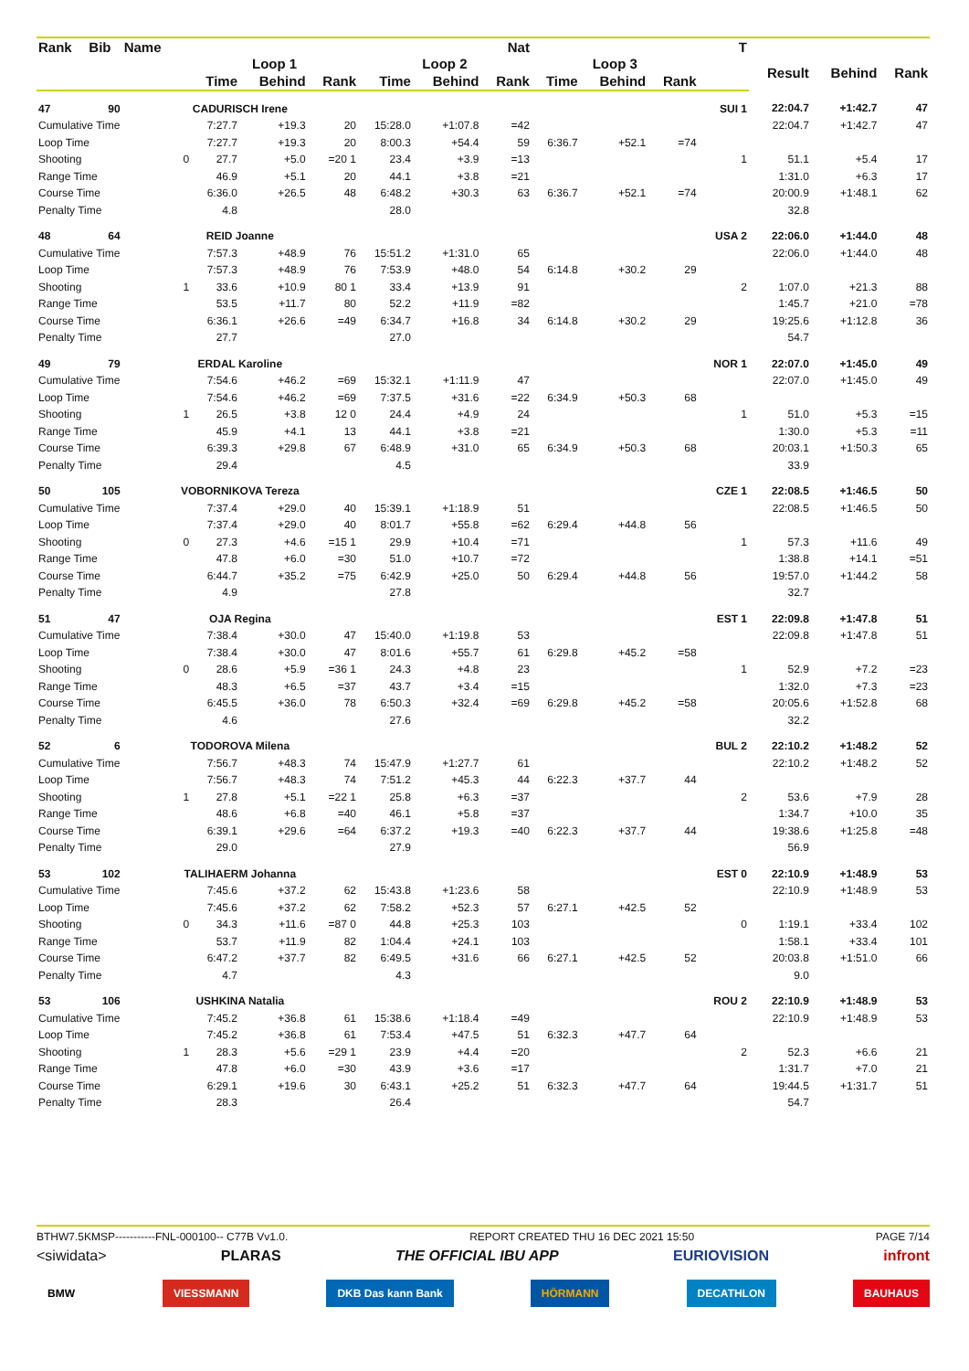| Rank | Bib | Name | | | | | Nat | | | | | | T | | | |
| --- | --- | --- | --- | --- | --- | --- | --- | --- | --- | --- | --- | --- | --- | --- | --- | --- |
| | | | | Loop 1 | | | Loop 2 | | | Loop 3 | | | | Result | Behind | Rank |
| | | | | Time | Behind | Rank | Time | Behind | Rank | Time | Behind | Rank | | | | |
| 47 | 90 | CADURISCH Irene | | | | | | | | | | | SUI 1 | 22:04.7 | +1:42.7 | 47 |
| Cumulative Time | | | | 7:27.7 | +19.3 | 20 | 15:28.0 | +1:07.8 | =42 | | | | | 22:04.7 | +1:42.7 | 47 |
| Loop Time | | | | 7:27.7 | +19.3 | 20 | 8:00.3 | +54.4 | 59 | 6:36.7 | +52.1 | =74 | | | | |
| Shooting | | | 0 | 27.7 | +5.0 | =20 1 | 23.4 | +3.9 | =13 | | | | 1 | 51.1 | +5.4 | 17 |
| Range Time | | | | 46.9 | +5.1 | 20 | 44.1 | +3.8 | =21 | | | | | 1:31.0 | +6.3 | 17 |
| Course Time | | | | 6:36.0 | +26.5 | 48 | 6:48.2 | +30.3 | 63 | 6:36.7 | +52.1 | =74 | | 20:00.9 | +1:48.1 | 62 |
| Penalty Time | | | | 4.8 | | | 28.0 | | | | | | | 32.8 | | |
| 48 | 64 | REID Joanne | | | | | | | | | | | USA 2 | 22:06.0 | +1:44.0 | 48 |
| Cumulative Time | | | | 7:57.3 | +48.9 | 76 | 15:51.2 | +1:31.0 | 65 | | | | | 22:06.0 | +1:44.0 | 48 |
| Loop Time | | | | 7:57.3 | +48.9 | 76 | 7:53.9 | +48.0 | 54 | 6:14.8 | +30.2 | 29 | | | | |
| Shooting | | | 1 | 33.6 | +10.9 | 80 1 | 33.4 | +13.9 | 91 | | | | 2 | 1:07.0 | +21.3 | 88 |
| Range Time | | | | 53.5 | +11.7 | 80 | 52.2 | +11.9 | =82 | | | | | 1:45.7 | +21.0 | =78 |
| Course Time | | | | 6:36.1 | +26.6 | =49 | 6:34.7 | +16.8 | 34 | 6:14.8 | +30.2 | 29 | | 19:25.6 | +1:12.8 | 36 |
| Penalty Time | | | | 27.7 | | | 27.0 | | | | | | | 54.7 | | |
| 49 | 79 | ERDAL Karoline | | | | | | | | | | | NOR 1 | 22:07.0 | +1:45.0 | 49 |
| Cumulative Time | | | | 7:54.6 | +46.2 | =69 | 15:32.1 | +1:11.9 | 47 | | | | | 22:07.0 | +1:45.0 | 49 |
| Loop Time | | | | 7:54.6 | +46.2 | =69 | 7:37.5 | +31.6 | =22 | 6:34.9 | +50.3 | 68 | | | | |
| Shooting | | | 1 | 26.5 | +3.8 | 12 0 | 24.4 | +4.9 | 24 | | | | 1 | 51.0 | +5.3 | =15 |
| Range Time | | | | 45.9 | +4.1 | 13 | 44.1 | +3.8 | =21 | | | | | 1:30.0 | +5.3 | =11 |
| Course Time | | | | 6:39.3 | +29.8 | 67 | 6:48.9 | +31.0 | 65 | 6:34.9 | +50.3 | 68 | | 20:03.1 | +1:50.3 | 65 |
| Penalty Time | | | | 29.4 | | | 4.5 | | | | | | | 33.9 | | |
| 50 | 105 | VOBORNIKOVA Tereza | | | | | | | | | | | CZE 1 | 22:08.5 | +1:46.5 | 50 |
| Cumulative Time | | | | 7:37.4 | +29.0 | 40 | 15:39.1 | +1:18.9 | 51 | | | | | 22:08.5 | +1:46.5 | 50 |
| Loop Time | | | | 7:37.4 | +29.0 | 40 | 8:01.7 | +55.8 | =62 | 6:29.4 | +44.8 | 56 | | | | |
| Shooting | | | 0 | 27.3 | +4.6 | =15 1 | 29.9 | +10.4 | =71 | | | | 1 | 57.3 | +11.6 | 49 |
| Range Time | | | | 47.8 | +6.0 | =30 | 51.0 | +10.7 | =72 | | | | | 1:38.8 | +14.1 | =51 |
| Course Time | | | | 6:44.7 | +35.2 | =75 | 6:42.9 | +25.0 | 50 | 6:29.4 | +44.8 | 56 | | 19:57.0 | +1:44.2 | 58 |
| Penalty Time | | | | 4.9 | | | 27.8 | | | | | | | 32.7 | | |
| 51 | 47 | OJA Regina | | | | | | | | | | | EST 1 | 22:09.8 | +1:47.8 | 51 |
| Cumulative Time | | | | 7:38.4 | +30.0 | 47 | 15:40.0 | +1:19.8 | 53 | | | | | 22:09.8 | +1:47.8 | 51 |
| Loop Time | | | | 7:38.4 | +30.0 | 47 | 8:01.6 | +55.7 | 61 | 6:29.8 | +45.2 | =58 | | | | |
| Shooting | | | 0 | 28.6 | +5.9 | =36 1 | 24.3 | +4.8 | 23 | | | | 1 | 52.9 | +7.2 | =23 |
| Range Time | | | | 48.3 | +6.5 | =37 | 43.7 | +3.4 | =15 | | | | | 1:32.0 | +7.3 | =23 |
| Course Time | | | | 6:45.5 | +36.0 | 78 | 6:50.3 | +32.4 | =69 | 6:29.8 | +45.2 | =58 | | 20:05.6 | +1:52.8 | 68 |
| Penalty Time | | | | 4.6 | | | 27.6 | | | | | | | 32.2 | | |
| 52 | 6 | TODOROVA Milena | | | | | | | | | | | BUL 2 | 22:10.2 | +1:48.2 | 52 |
| Cumulative Time | | | | 7:56.7 | +48.3 | 74 | 15:47.9 | +1:27.7 | 61 | | | | | 22:10.2 | +1:48.2 | 52 |
| Loop Time | | | | 7:56.7 | +48.3 | 74 | 7:51.2 | +45.3 | 44 | 6:22.3 | +37.7 | 44 | | | | |
| Shooting | | | 1 | 27.8 | +5.1 | =22 1 | 25.8 | +6.3 | =37 | | | | 2 | 53.6 | +7.9 | 28 |
| Range Time | | | | 48.6 | +6.8 | =40 | 46.1 | +5.8 | =37 | | | | | 1:34.7 | +10.0 | 35 |
| Course Time | | | | 6:39.1 | +29.6 | =64 | 6:37.2 | +19.3 | =40 | 6:22.3 | +37.7 | 44 | | 19:38.6 | +1:25.8 | =48 |
| Penalty Time | | | | 29.0 | | | 27.9 | | | | | | | 56.9 | | |
| 53 | 102 | TALIHAERM Johanna | | | | | | | | | | | EST 0 | 22:10.9 | +1:48.9 | 53 |
| Cumulative Time | | | | 7:45.6 | +37.2 | 62 | 15:43.8 | +1:23.6 | 58 | | | | | 22:10.9 | +1:48.9 | 53 |
| Loop Time | | | | 7:45.6 | +37.2 | 62 | 7:58.2 | +52.3 | 57 | 6:27.1 | +42.5 | 52 | | | | |
| Shooting | | | 0 | 34.3 | +11.6 | =87 0 | 44.8 | +25.3 | 103 | | | | 0 | 1:19.1 | +33.4 | 102 |
| Range Time | | | | 53.7 | +11.9 | 82 | 1:04.4 | +24.1 | 103 | | | | | 1:58.1 | +33.4 | 101 |
| Course Time | | | | 6:47.2 | +37.7 | 82 | 6:49.5 | +31.6 | 66 | 6:27.1 | +42.5 | 52 | | 20:03.8 | +1:51.0 | 66 |
| Penalty Time | | | | 4.7 | | | 4.3 | | | | | | | 9.0 | | |
| 53 | 106 | USHKINA Natalia | | | | | | | | | | | ROU 2 | 22:10.9 | +1:48.9 | 53 |
| Cumulative Time | | | | 7:45.2 | +36.8 | 61 | 15:38.6 | +1:18.4 | =49 | | | | | 22:10.9 | +1:48.9 | 53 |
| Loop Time | | | | 7:45.2 | +36.8 | 61 | 7:53.4 | +47.5 | 51 | 6:32.3 | +47.7 | 64 | | | | |
| Shooting | | | 1 | 28.3 | +5.6 | =29 1 | 23.9 | +4.4 | =20 | | | | 2 | 52.3 | +6.6 | 21 |
| Range Time | | | | 47.8 | +6.0 | =30 | 43.9 | +3.6 | =17 | | | | | 1:31.7 | +7.0 | 21 |
| Course Time | | | | 6:29.1 | +19.6 | 30 | 6:43.1 | +25.2 | 51 | 6:32.3 | +47.7 | 64 | | 19:44.5 | +1:31.7 | 51 |
| Penalty Time | | | | 28.3 | | | 26.4 | | | | | | | 54.7 | | |
BTHW7.5KMSP-----------FNL-000100-- C77B Vv1.0. REPORT CREATED THU 16 DEC 2021 15:50 PAGE 7/14
<siwidata> PLARAS THE OFFICIAL IBU APP EURIOVISION infront
BMW VIESSMANN DKB Das kann Bank HÖRMANN DECATHLON BAUHAUS